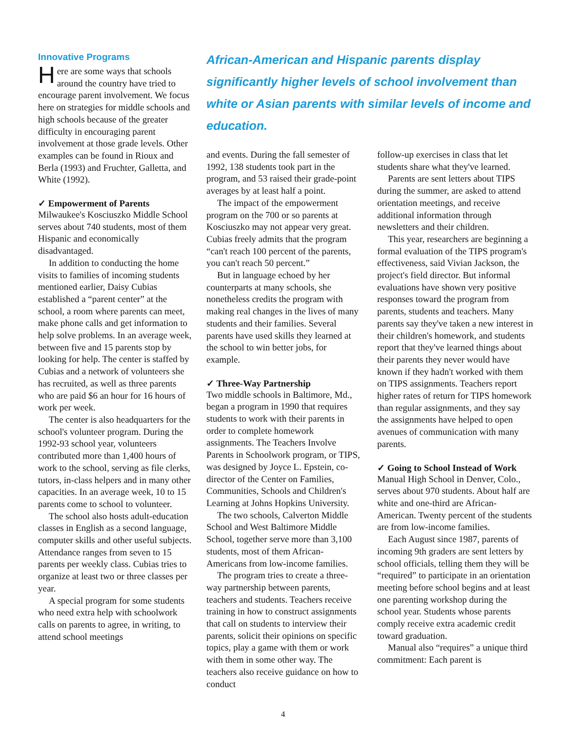Innovative Programs
Here are some ways that schools around the country have tried to encourage parent involvement. We focus here on strategies for middle schools and high schools because of the greater difficulty in encouraging parent involvement at those grade levels. Other examples can be found in Rioux and Berla (1993) and Fruchter, Galletta, and White (1992).
✓ Empowerment of Parents
Milwaukee's Kosciuszko Middle School serves about 740 students, most of them Hispanic and economically disadvantaged.
In addition to conducting the home visits to families of incoming students mentioned earlier, Daisy Cubias established a “parent center” at the school, a room where parents can meet, make phone calls and get information to help solve problems. In an average week, between five and 15 parents stop by looking for help. The center is staffed by Cubias and a network of volunteers she has recruited, as well as three parents who are paid $6 an hour for 16 hours of work per week.
The center is also headquarters for the school's volunteer program. During the 1992-93 school year, volunteers contributed more than 1,400 hours of work to the school, serving as file clerks, tutors, in-class helpers and in many other capacities. In an average week, 10 to 15 parents come to school to volunteer.
The school also hosts adult-education classes in English as a second language, computer skills and other useful subjects. Attendance ranges from seven to 15 parents per weekly class. Cubias tries to organize at least two or three classes per year.
A special program for some students who need extra help with schoolwork calls on parents to agree, in writing, to attend school meetings
African-American and Hispanic parents display significantly higher levels of school involvement than white or Asian parents with similar levels of income and education.
and events. During the fall semester of 1992, 138 students took part in the program, and 53 raised their grade-point averages by at least half a point.
The impact of the empowerment program on the 700 or so parents at Kosciuszko may not appear very great. Cubias freely admits that the program “can't reach 100 percent of the parents, you can't reach 50 percent.”
But in language echoed by her counterparts at many schools, she nonetheless credits the program with making real changes in the lives of many students and their families. Several parents have used skills they learned at the school to win better jobs, for example.
✓ Three-Way Partnership
Two middle schools in Baltimore, Md., began a program in 1990 that requires students to work with their parents in order to complete homework assignments. The Teachers Involve Parents in Schoolwork program, or TIPS, was designed by Joyce L. Epstein, co-director of the Center on Families, Communities, Schools and Children's Learning at Johns Hopkins University.
The two schools, Calverton Middle School and West Baltimore Middle School, together serve more than 3,100 students, most of them African-Americans from low-income families.
The program tries to create a three-way partnership between parents, teachers and students. Teachers receive training in how to construct assignments that call on students to interview their parents, solicit their opinions on specific topics, play a game with them or work with them in some other way. The teachers also receive guidance on how to conduct
follow-up exercises in class that let students share what they've learned.
Parents are sent letters about TIPS during the summer, are asked to attend orientation meetings, and receive additional information through newsletters and their children.
This year, researchers are beginning a formal evaluation of the TIPS program's effectiveness, said Vivian Jackson, the project's field director. But informal evaluations have shown very positive responses toward the program from parents, students and teachers. Many parents say they've taken a new interest in their children's homework, and students report that they've learned things about their parents they never would have known if they hadn't worked with them on TIPS assignments. Teachers report higher rates of return for TIPS homework than regular assignments, and they say the assignments have helped to open avenues of communication with many parents.
✓ Going to School Instead of Work
Manual High School in Denver, Colo., serves about 970 students. About half are white and one-third are African-American. Twenty percent of the students are from low-income families.
Each August since 1987, parents of incoming 9th graders are sent letters by school officials, telling them they will be “required” to participate in an orientation meeting before school begins and at least one parenting workshop during the school year. Students whose parents comply receive extra academic credit toward graduation.
Manual also “requires” a unique third commitment: Each parent is
4